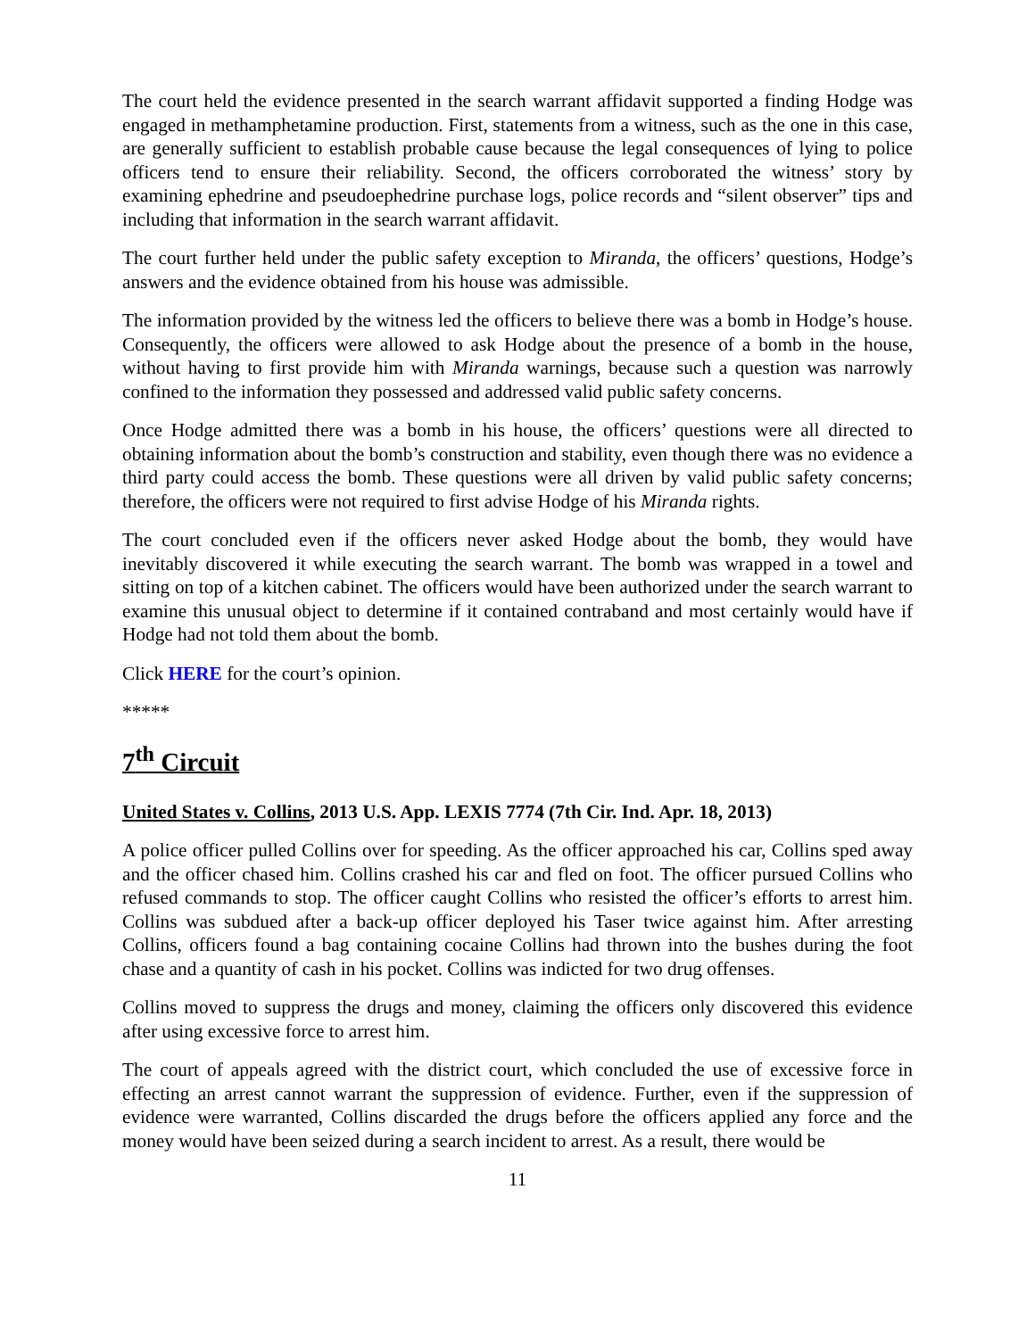The court held the evidence presented in the search warrant affidavit supported a finding Hodge was engaged in methamphetamine production. First, statements from a witness, such as the one in this case, are generally sufficient to establish probable cause because the legal consequences of lying to police officers tend to ensure their reliability. Second, the officers corroborated the witness’ story by examining ephedrine and pseudoephedrine purchase logs, police records and “silent observer” tips and including that information in the search warrant affidavit.
The court further held under the public safety exception to Miranda, the officers’ questions, Hodge’s answers and the evidence obtained from his house was admissible.
The information provided by the witness led the officers to believe there was a bomb in Hodge’s house. Consequently, the officers were allowed to ask Hodge about the presence of a bomb in the house, without having to first provide him with Miranda warnings, because such a question was narrowly confined to the information they possessed and addressed valid public safety concerns.
Once Hodge admitted there was a bomb in his house, the officers’ questions were all directed to obtaining information about the bomb’s construction and stability, even though there was no evidence a third party could access the bomb. These questions were all driven by valid public safety concerns; therefore, the officers were not required to first advise Hodge of his Miranda rights.
The court concluded even if the officers never asked Hodge about the bomb, they would have inevitably discovered it while executing the search warrant. The bomb was wrapped in a towel and sitting on top of a kitchen cabinet. The officers would have been authorized under the search warrant to examine this unusual object to determine if it contained contraband and most certainly would have if Hodge had not told them about the bomb.
Click HERE for the court’s opinion.
*****
7<sup>th</sup> Circuit
United States v. Collins, 2013 U.S. App. LEXIS 7774 (7th Cir. Ind. Apr. 18, 2013)
A police officer pulled Collins over for speeding. As the officer approached his car, Collins sped away and the officer chased him. Collins crashed his car and fled on foot. The officer pursued Collins who refused commands to stop. The officer caught Collins who resisted the officer’s efforts to arrest him. Collins was subdued after a back-up officer deployed his Taser twice against him. After arresting Collins, officers found a bag containing cocaine Collins had thrown into the bushes during the foot chase and a quantity of cash in his pocket. Collins was indicted for two drug offenses.
Collins moved to suppress the drugs and money, claiming the officers only discovered this evidence after using excessive force to arrest him.
The court of appeals agreed with the district court, which concluded the use of excessive force in effecting an arrest cannot warrant the suppression of evidence. Further, even if the suppression of evidence were warranted, Collins discarded the drugs before the officers applied any force and the money would have been seized during a search incident to arrest. As a result, there would be
11